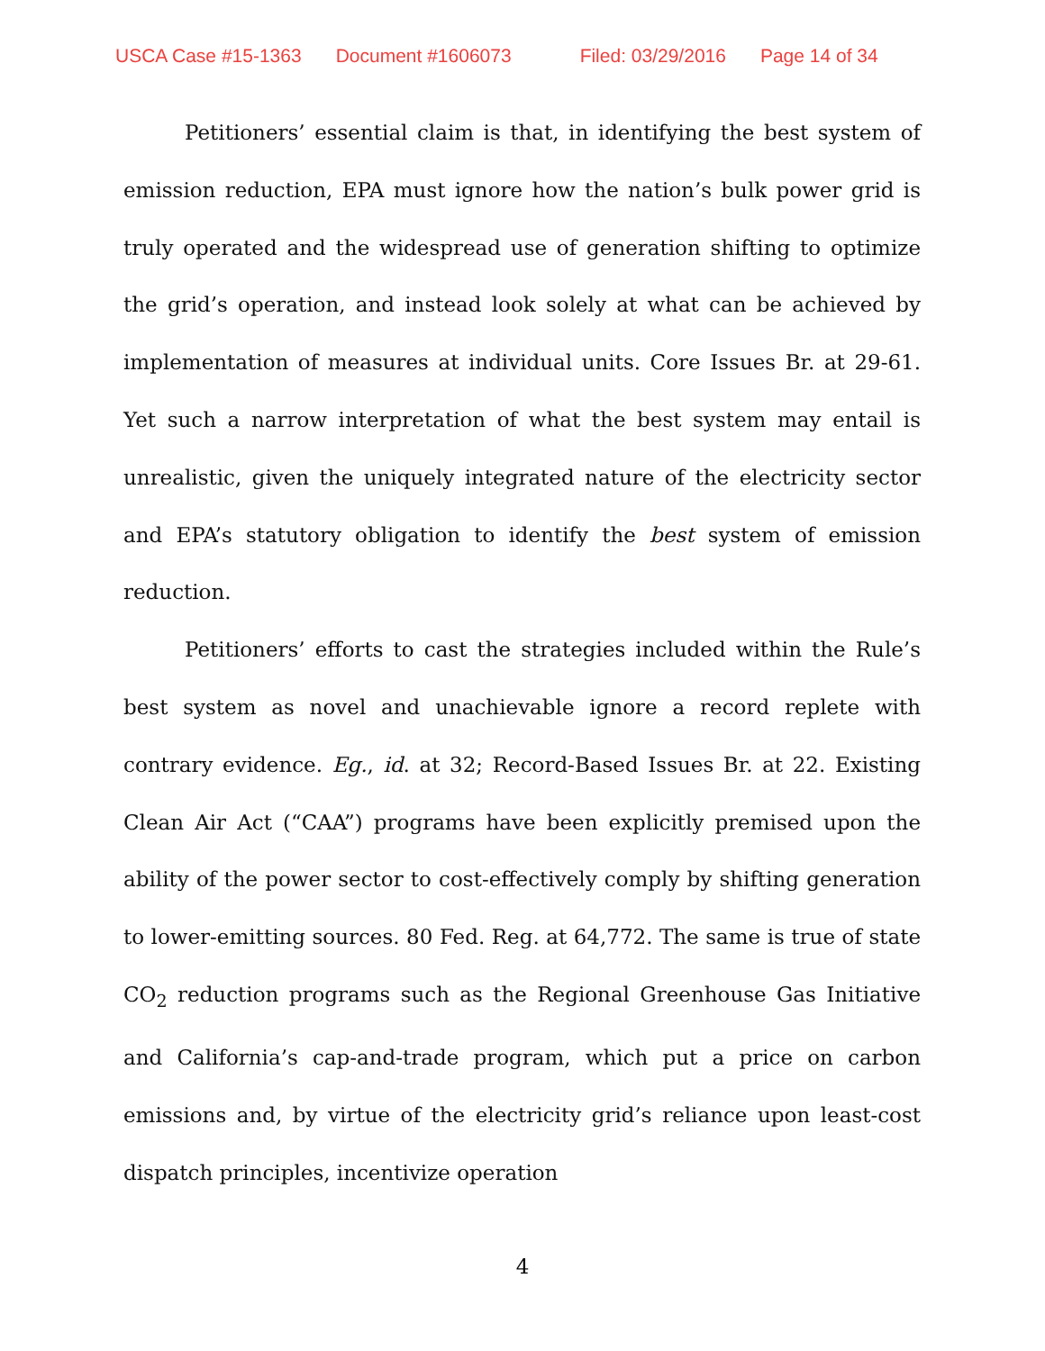USCA Case #15-1363 Document #1606073 Filed: 03/29/2016 Page 14 of 34
Petitioners’ essential claim is that, in identifying the best system of emission reduction, EPA must ignore how the nation’s bulk power grid is truly operated and the widespread use of generation shifting to optimize the grid’s operation, and instead look solely at what can be achieved by implementation of measures at individual units. Core Issues Br. at 29-61. Yet such a narrow interpretation of what the best system may entail is unrealistic, given the uniquely integrated nature of the electricity sector and EPA’s statutory obligation to identify the best system of emission reduction.
Petitioners’ efforts to cast the strategies included within the Rule’s best system as novel and unachievable ignore a record replete with contrary evidence. Eg., id. at 32; Record-Based Issues Br. at 22. Existing Clean Air Act (“CAA”) programs have been explicitly premised upon the ability of the power sector to cost-effectively comply by shifting generation to lower-emitting sources. 80 Fed. Reg. at 64,772. The same is true of state CO<sub>2</sub> reduction programs such as the Regional Greenhouse Gas Initiative and California’s cap-and-trade program, which put a price on carbon emissions and, by virtue of the electricity grid’s reliance upon least-cost dispatch principles, incentivize operation
4